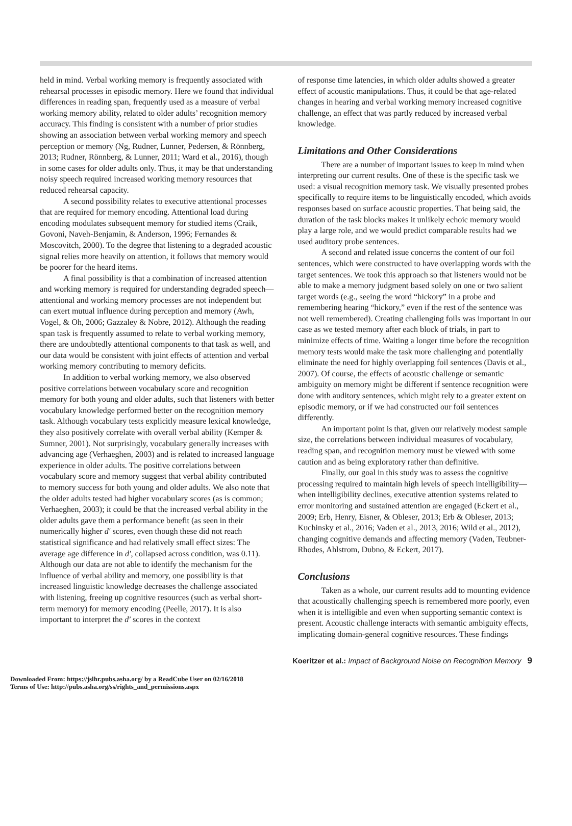held in mind. Verbal working memory is frequently associated with rehearsal processes in episodic memory. Here we found that individual differences in reading span, frequently used as a measure of verbal working memory ability, related to older adults’ recognition memory accuracy. This finding is consistent with a number of prior studies showing an association between verbal working memory and speech perception or memory (Ng, Rudner, Lunner, Pedersen, & Rönnberg, 2013; Rudner, Rönnberg, & Lunner, 2011; Ward et al., 2016), though in some cases for older adults only. Thus, it may be that understanding noisy speech required increased working memory resources that reduced rehearsal capacity.
A second possibility relates to executive attentional processes that are required for memory encoding. Attentional load during encoding modulates subsequent memory for studied items (Craik, Govoni, Naveh-Benjamin, & Anderson, 1996; Fernandes & Moscovitch, 2000). To the degree that listening to a degraded acoustic signal relies more heavily on attention, it follows that memory would be poorer for the heard items.
A final possibility is that a combination of increased attention and working memory is required for understanding degraded speech—attentional and working memory processes are not independent but can exert mutual influence during perception and memory (Awh, Vogel, & Oh, 2006; Gazzaley & Nobre, 2012). Although the reading span task is frequently assumed to relate to verbal working memory, there are undoubtedly attentional components to that task as well, and our data would be consistent with joint effects of attention and verbal working memory contributing to memory deficits.
In addition to verbal working memory, we also observed positive correlations between vocabulary score and recognition memory for both young and older adults, such that listeners with better vocabulary knowledge performed better on the recognition memory task. Although vocabulary tests explicitly measure lexical knowledge, they also positively correlate with overall verbal ability (Kemper & Sumner, 2001). Not surprisingly, vocabulary generally increases with advancing age (Verhaeghen, 2003) and is related to increased language experience in older adults. The positive correlations between vocabulary score and memory suggest that verbal ability contributed to memory success for both young and older adults. We also note that the older adults tested had higher vocabulary scores (as is common; Verhaeghen, 2003); it could be that the increased verbal ability in the older adults gave them a performance benefit (as seen in their numerically higher d′ scores, even though these did not reach statistical significance and had relatively small effect sizes: The average age difference in d′, collapsed across condition, was 0.11). Although our data are not able to identify the mechanism for the influence of verbal ability and memory, one possibility is that increased linguistic knowledge decreases the challenge associated with listening, freeing up cognitive resources (such as verbal short-term memory) for memory encoding (Peelle, 2017). It is also important to interpret the d′ scores in the context
of response time latencies, in which older adults showed a greater effect of acoustic manipulations. Thus, it could be that age-related changes in hearing and verbal working memory increased cognitive challenge, an effect that was partly reduced by increased verbal knowledge.
Limitations and Other Considerations
There are a number of important issues to keep in mind when interpreting our current results. One of these is the specific task we used: a visual recognition memory task. We visually presented probes specifically to require items to be linguistically encoded, which avoids responses based on surface acoustic properties. That being said, the duration of the task blocks makes it unlikely echoic memory would play a large role, and we would predict comparable results had we used auditory probe sentences.
A second and related issue concerns the content of our foil sentences, which were constructed to have overlapping words with the target sentences. We took this approach so that listeners would not be able to make a memory judgment based solely on one or two salient target words (e.g., seeing the word “hickory” in a probe and remembering hearing “hickory,” even if the rest of the sentence was not well remembered). Creating challenging foils was important in our case as we tested memory after each block of trials, in part to minimize effects of time. Waiting a longer time before the recognition memory tests would make the task more challenging and potentially eliminate the need for highly overlapping foil sentences (Davis et al., 2007). Of course, the effects of acoustic challenge or semantic ambiguity on memory might be different if sentence recognition were done with auditory sentences, which might rely to a greater extent on episodic memory, or if we had constructed our foil sentences differently.
An important point is that, given our relatively modest sample size, the correlations between individual measures of vocabulary, reading span, and recognition memory must be viewed with some caution and as being exploratory rather than definitive.
Finally, our goal in this study was to assess the cognitive processing required to maintain high levels of speech intelligibility—when intelligibility declines, executive attention systems related to error monitoring and sustained attention are engaged (Eckert et al., 2009; Erb, Henry, Eisner, & Obleser, 2013; Erb & Obleser, 2013; Kuchinsky et al., 2016; Vaden et al., 2013, 2016; Wild et al., 2012), changing cognitive demands and affecting memory (Vaden, Teubner-Rhodes, Ahlstrom, Dubno, & Eckert, 2017).
Conclusions
Taken as a whole, our current results add to mounting evidence that acoustically challenging speech is remembered more poorly, even when it is intelligible and even when supporting semantic context is present. Acoustic challenge interacts with semantic ambiguity effects, implicating domain-general cognitive resources. These findings
Koeritzer et al.: Impact of Background Noise on Recognition Memory 9
Downloaded From: https://jslhr.pubs.asha.org/ by a ReadCube User on 02/16/2018
Terms of Use: http://pubs.asha.org/ss/rights_and_permissions.aspx